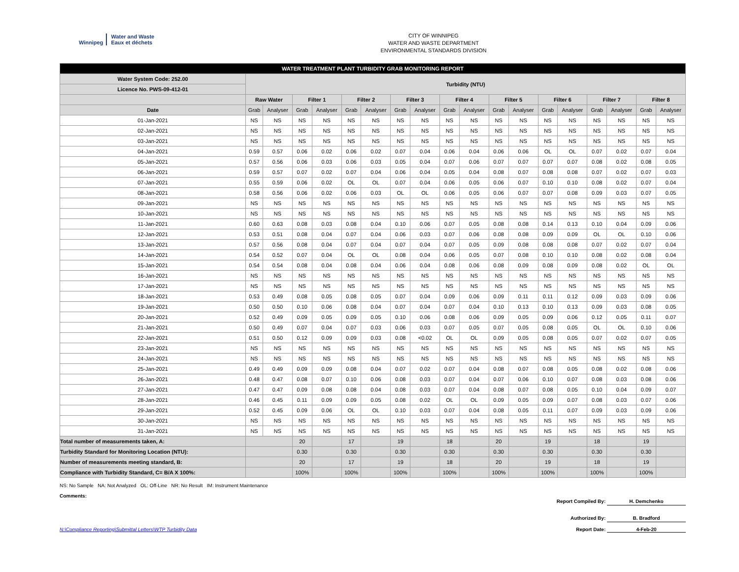Winnipeg
Water and Waste
Eaux et déchets
CITY OF WINNIPEG
WATER AND WASTE DEPARTMENT
ENVIRONMENTAL STANDARDS DIVISION
| WATER TREATMENT PLANT TURBIDITY GRAB MONITORING REPORT | | | | | | | | | | | | | | | | | | |
| --- | --- | --- | --- | --- | --- | --- | --- | --- | --- | --- | --- | --- | --- | --- | --- | --- | --- | --- |
| Water System Code: 252.00 | Turbidity (NTU) | | | | | | | | | | | | | | | | | |
| Licence No. PWS-09-412-01 | | | | | | | | | | | | | | | | | | |
| | Raw Water | | Filter 1 | | Filter 2 | | Filter 3 | | Filter 4 | | Filter 5 | | Filter 6 | | Filter 7 | | Filter 8 | |
| Date | Grab | Analyser | Grab | Analyser | Grab | Analyser | Grab | Analyser | Grab | Analyser | Grab | Analyser | Grab | Analyser | Grab | Analyser | Grab | Analyser |
| 01-Jan-2021 | NS | NS | NS | NS | NS | NS | NS | NS | NS | NS | NS | NS | NS | NS | NS | NS | NS | NS |
| 02-Jan-2021 | NS | NS | NS | NS | NS | NS | NS | NS | NS | NS | NS | NS | NS | NS | NS | NS | NS | NS |
| 03-Jan-2021 | NS | NS | NS | NS | NS | NS | NS | NS | NS | NS | NS | NS | NS | NS | NS | NS | NS | NS |
| 04-Jan-2021 | 0.59 | 0.57 | 0.06 | 0.02 | 0.06 | 0.02 | 0.07 | 0.04 | 0.06 | 0.04 | 0.06 | 0.06 | OL | OL | 0.07 | 0.02 | 0.07 | 0.04 |
| 05-Jan-2021 | 0.57 | 0.56 | 0.06 | 0.03 | 0.06 | 0.03 | 0.05 | 0.04 | 0.07 | 0.06 | 0.07 | 0.07 | 0.07 | 0.07 | 0.08 | 0.02 | 0.08 | 0.05 |
| 06-Jan-2021 | 0.59 | 0.57 | 0.07 | 0.02 | 0.07 | 0.04 | 0.06 | 0.04 | 0.05 | 0.04 | 0.08 | 0.07 | 0.08 | 0.08 | 0.07 | 0.02 | 0.07 | 0.03 |
| 07-Jan-2021 | 0.55 | 0.59 | 0.06 | 0.02 | OL | OL | 0.07 | 0.04 | 0.06 | 0.05 | 0.06 | 0.07 | 0.10 | 0.10 | 0.08 | 0.02 | 0.07 | 0.04 |
| 08-Jan-2021 | 0.58 | 0.56 | 0.06 | 0.02 | 0.06 | 0.03 | OL | OL | 0.06 | 0.05 | 0.06 | 0.07 | 0.07 | 0.08 | 0.09 | 0.03 | 0.07 | 0.05 |
| 09-Jan-2021 | NS | NS | NS | NS | NS | NS | NS | NS | NS | NS | NS | NS | NS | NS | NS | NS | NS | NS |
| 10-Jan-2021 | NS | NS | NS | NS | NS | NS | NS | NS | NS | NS | NS | NS | NS | NS | NS | NS | NS | NS |
| 11-Jan-2021 | 0.60 | 0.63 | 0.08 | 0.03 | 0.08 | 0.04 | 0.10 | 0.06 | 0.07 | 0.05 | 0.08 | 0.08 | 0.14 | 0.13 | 0.10 | 0.04 | 0.09 | 0.06 |
| 12-Jan-2021 | 0.53 | 0.51 | 0.08 | 0.04 | 0.07 | 0.04 | 0.06 | 0.03 | 0.07 | 0.06 | 0.08 | 0.08 | 0.09 | 0.09 | OL | OL | 0.10 | 0.06 |
| 13-Jan-2021 | 0.57 | 0.56 | 0.08 | 0.04 | 0.07 | 0.04 | 0.07 | 0.04 | 0.07 | 0.05 | 0.09 | 0.08 | 0.08 | 0.08 | 0.07 | 0.02 | 0.07 | 0.04 |
| 14-Jan-2021 | 0.54 | 0.52 | 0.07 | 0.04 | OL | OL | 0.08 | 0.04 | 0.06 | 0.05 | 0.07 | 0.08 | 0.10 | 0.10 | 0.08 | 0.02 | 0.08 | 0.04 |
| 15-Jan-2021 | 0.54 | 0.54 | 0.08 | 0.04 | 0.08 | 0.04 | 0.06 | 0.04 | 0.08 | 0.06 | 0.08 | 0.09 | 0.08 | 0.09 | 0.08 | 0.02 | OL | OL |
| 16-Jan-2021 | NS | NS | NS | NS | NS | NS | NS | NS | NS | NS | NS | NS | NS | NS | NS | NS | NS | NS |
| 17-Jan-2021 | NS | NS | NS | NS | NS | NS | NS | NS | NS | NS | NS | NS | NS | NS | NS | NS | NS | NS |
| 18-Jan-2021 | 0.53 | 0.49 | 0.08 | 0.05 | 0.08 | 0.05 | 0.07 | 0.04 | 0.09 | 0.06 | 0.09 | 0.11 | 0.11 | 0.12 | 0.09 | 0.03 | 0.09 | 0.06 |
| 19-Jan-2021 | 0.50 | 0.50 | 0.10 | 0.06 | 0.08 | 0.04 | 0.07 | 0.04 | 0.07 | 0.04 | 0.10 | 0.13 | 0.10 | 0.13 | 0.09 | 0.03 | 0.08 | 0.05 |
| 20-Jan-2021 | 0.52 | 0.49 | 0.09 | 0.05 | 0.09 | 0.05 | 0.10 | 0.06 | 0.08 | 0.06 | 0.09 | 0.05 | 0.09 | 0.06 | 0.12 | 0.05 | 0.11 | 0.07 |
| 21-Jan-2021 | 0.50 | 0.49 | 0.07 | 0.04 | 0.07 | 0.03 | 0.06 | 0.03 | 0.07 | 0.05 | 0.07 | 0.05 | 0.08 | 0.05 | OL | OL | 0.10 | 0.06 |
| 22-Jan-2021 | 0.51 | 0.50 | 0.12 | 0.09 | 0.09 | 0.03 | 0.08 | <0.02 | OL | OL | 0.09 | 0.05 | 0.08 | 0.05 | 0.07 | 0.02 | 0.07 | 0.05 |
| 23-Jan-2021 | NS | NS | NS | NS | NS | NS | NS | NS | NS | NS | NS | NS | NS | NS | NS | NS | NS | NS |
| 24-Jan-2021 | NS | NS | NS | NS | NS | NS | NS | NS | NS | NS | NS | NS | NS | NS | NS | NS | NS | NS |
| 25-Jan-2021 | 0.49 | 0.49 | 0.09 | 0.09 | 0.08 | 0.04 | 0.07 | 0.02 | 0.07 | 0.04 | 0.08 | 0.07 | 0.08 | 0.05 | 0.08 | 0.02 | 0.08 | 0.06 |
| 26-Jan-2021 | 0.48 | 0.47 | 0.08 | 0.07 | 0.10 | 0.06 | 0.08 | 0.03 | 0.07 | 0.04 | 0.07 | 0.06 | 0.10 | 0.07 | 0.08 | 0.03 | 0.08 | 0.06 |
| 27-Jan-2021 | 0.47 | 0.47 | 0.09 | 0.08 | 0.08 | 0.04 | 0.08 | 0.03 | 0.07 | 0.04 | 0.08 | 0.07 | 0.08 | 0.05 | 0.10 | 0.04 | 0.09 | 0.07 |
| 28-Jan-2021 | 0.46 | 0.45 | 0.11 | 0.09 | 0.09 | 0.05 | 0.08 | 0.02 | OL | OL | 0.09 | 0.05 | 0.09 | 0.07 | 0.08 | 0.03 | 0.07 | 0.06 |
| 29-Jan-2021 | 0.52 | 0.45 | 0.09 | 0.06 | OL | OL | 0.10 | 0.03 | 0.07 | 0.04 | 0.08 | 0.05 | 0.11 | 0.07 | 0.09 | 0.03 | 0.09 | 0.06 |
| 30-Jan-2021 | NS | NS | NS | NS | NS | NS | NS | NS | NS | NS | NS | NS | NS | NS | NS | NS | NS | NS |
| 31-Jan-2021 | NS | NS | NS | NS | NS | NS | NS | NS | NS | NS | NS | NS | NS | NS | NS | NS | NS | NS |
| Total number of measurements taken, A: | | | 20 | | 17 | | 19 | | 18 | | 20 | | 19 | | 18 | | 19 | |
| Turbidity Standard for Monitoring Location (NTU): | | | 0.30 | | 0.30 | | 0.30 | | 0.30 | | 0.30 | | 0.30 | | 0.30 | | 0.30 | |
| Number of measurements meeting standard, B: | | | 20 | | 17 | | 19 | | 18 | | 20 | | 19 | | 18 | | 19 | |
| Compliance with Turbidity Standard, C= B/A X 100%: | | | 100% | | 100% | | 100% | | 100% | | 100% | | 100% | | 100% | | 100% | |
NS: No Sample NA: Not Analyzed OL: Off-Line NR: No Result IM: Instrument Maintenance
Comments:
Report Compiled By: H. Demchenko
Authorized By: B. Bradford
N:\Compliance Reporting\Submittal Letters\WTP Turbidity Data Report Date: 4-Feb-20